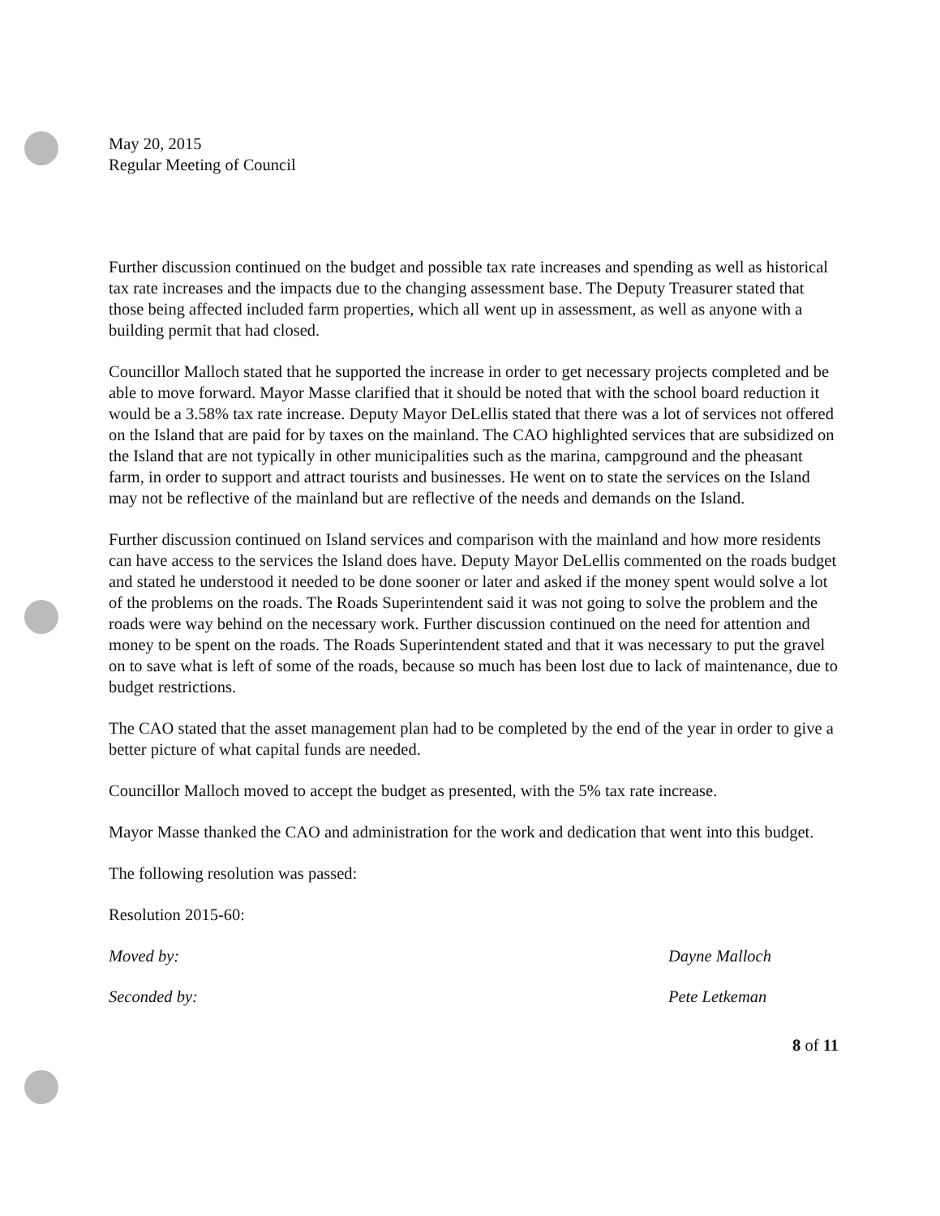May 20, 2015
Regular Meeting of Council
Further discussion continued on the budget and possible tax rate increases and spending as well as historical tax rate increases and the impacts due to the changing assessment base. The Deputy Treasurer stated that those being affected included farm properties, which all went up in assessment, as well as anyone with a building permit that had closed.
Councillor Malloch stated that he supported the increase in order to get necessary projects completed and be able to move forward. Mayor Masse clarified that it should be noted that with the school board reduction it would be a 3.58% tax rate increase. Deputy Mayor DeLellis stated that there was a lot of services not offered on the Island that are paid for by taxes on the mainland. The CAO highlighted services that are subsidized on the Island that are not typically in other municipalities such as the marina, campground and the pheasant farm, in order to support and attract tourists and businesses. He went on to state the services on the Island may not be reflective of the mainland but are reflective of the needs and demands on the Island.
Further discussion continued on Island services and comparison with the mainland and how more residents can have access to the services the Island does have. Deputy Mayor DeLellis commented on the roads budget and stated he understood it needed to be done sooner or later and asked if the money spent would solve a lot of the problems on the roads. The Roads Superintendent said it was not going to solve the problem and the roads were way behind on the necessary work. Further discussion continued on the need for attention and money to be spent on the roads. The Roads Superintendent stated and that it was necessary to put the gravel on to save what is left of some of the roads, because so much has been lost due to lack of maintenance, due to budget restrictions.
The CAO stated that the asset management plan had to be completed by the end of the year in order to give a better picture of what capital funds are needed.
Councillor Malloch moved to accept the budget as presented, with the 5% tax rate increase.
Mayor Masse thanked the CAO and administration for the work and dedication that went into this budget.
The following resolution was passed:
Resolution 2015-60:
Moved by: Dayne Malloch
Seconded by: Pete Letkeman
8 of 11